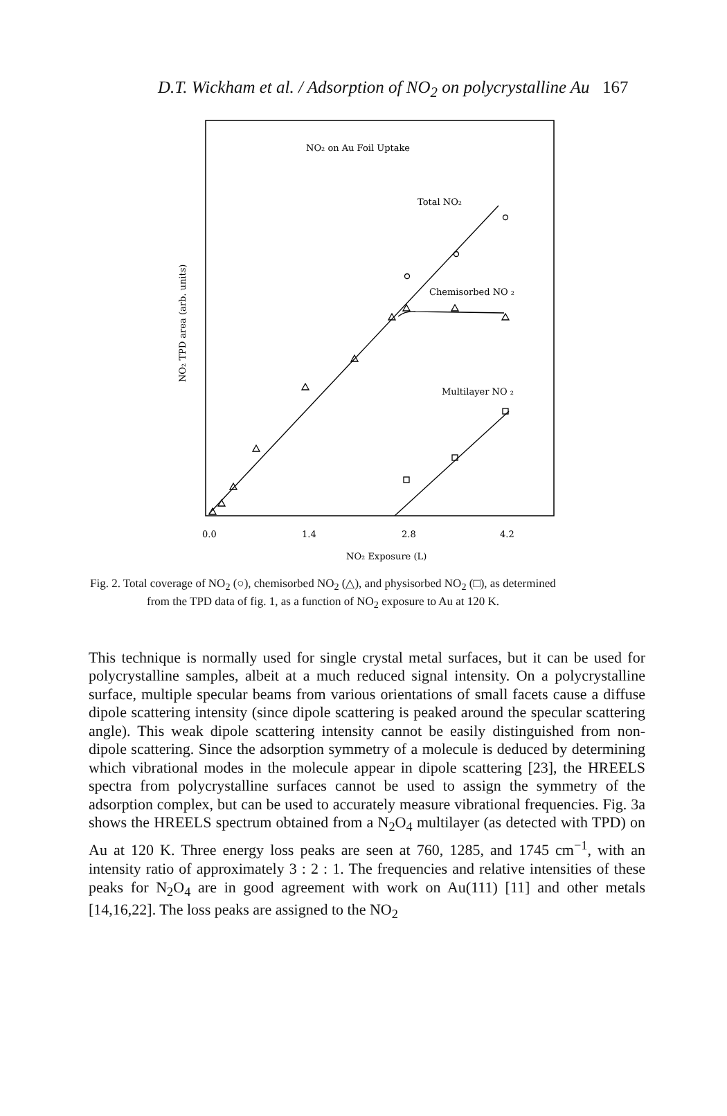D.T. Wickham et al. / Adsorption of NO<sub>2</sub> on polycrystalline Au 167
NO₂ on Au Foil Uptake
Total NO₂
Chemisorbed NO ₂
Multilayer NO ₂
0.0
1.4
2.8
4.2
NO₂ Exposure (L)
NO₂ TPD area (arb. units)
Fig. 2. Total coverage of NO<sub>2</sub> (○), chemisorbed NO<sub>2</sub> (△), and physisorbed NO<sub>2</sub> (□), as determined
from the TPD data of fig. 1, as a function of NO<sub>2</sub> exposure to Au at 120 K.
This technique is normally used for single crystal metal surfaces, but it can be used for polycrystalline samples, albeit at a much reduced signal intensity. On a polycrystalline surface, multiple specular beams from various orientations of small facets cause a diffuse dipole scattering intensity (since dipole scattering is peaked around the specular scattering angle). This weak dipole scattering intensity cannot be easily distinguished from non-dipole scattering. Since the adsorption symmetry of a molecule is deduced by determining which vibrational modes in the molecule appear in dipole scattering [23], the HREELS spectra from polycrystalline surfaces cannot be used to assign the symmetry of the adsorption complex, but can be used to accurately measure vibrational frequencies. Fig. 3a shows the HREELS spectrum obtained from a N<sub>2</sub>O<sub>4</sub> multilayer (as detected with TPD) on Au at 120 K. Three energy loss peaks are seen at 760, 1285, and 1745 cm<sup>−1</sup>, with an intensity ratio of approximately 3 : 2 : 1. The frequencies and relative intensities of these peaks for N<sub>2</sub>O<sub>4</sub> are in good agreement with work on Au(111) [11] and other metals [14,16,22]. The loss peaks are assigned to the NO<sub>2</sub>